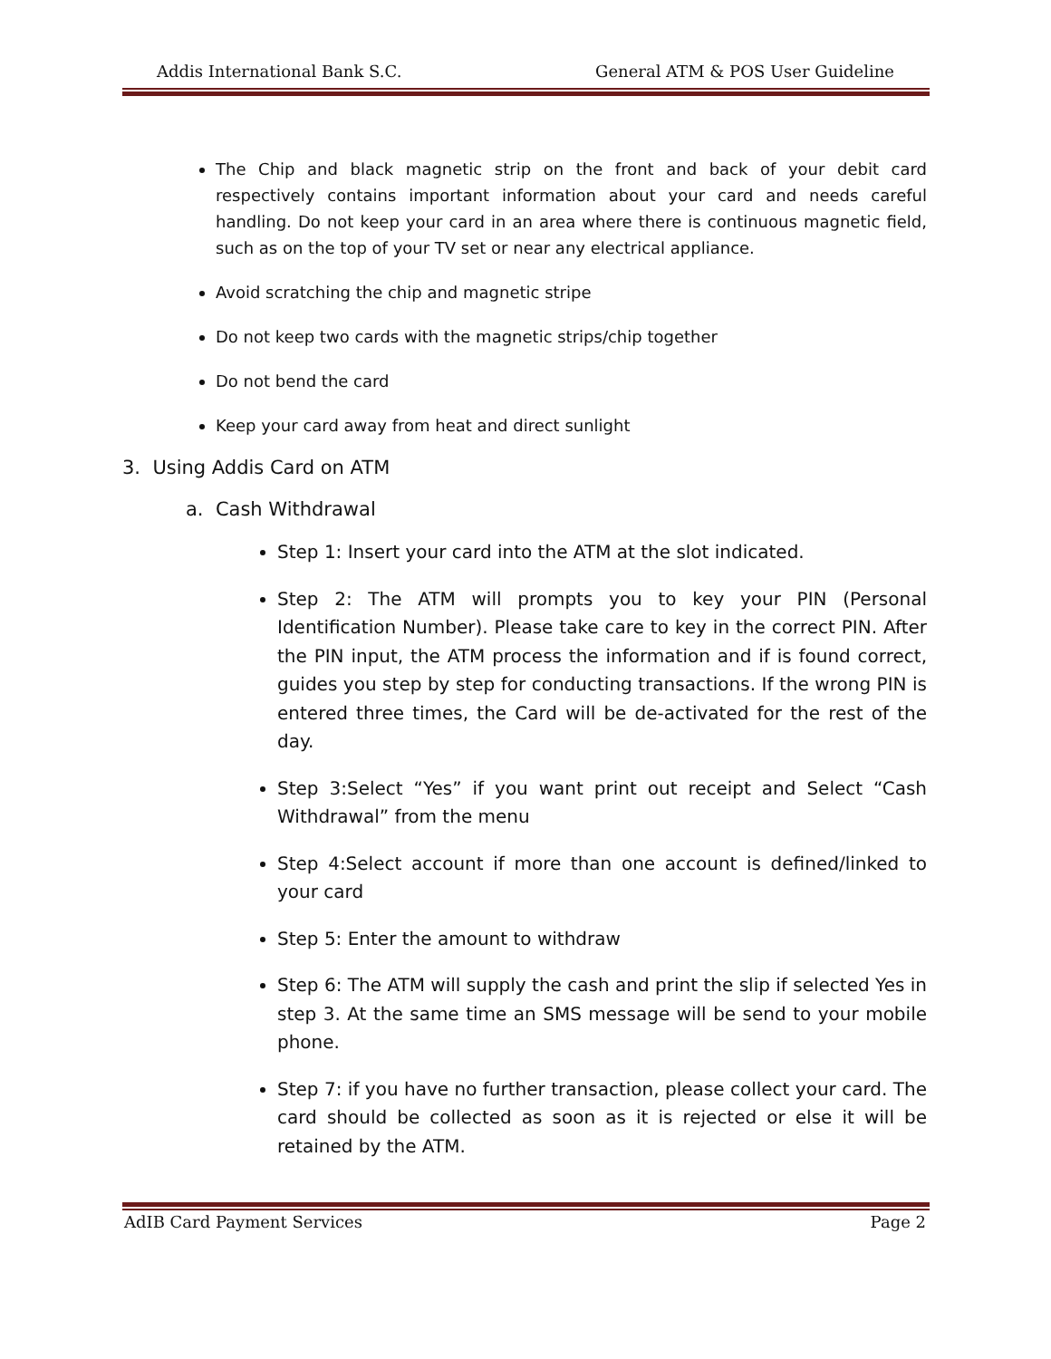Addis International Bank S.C. General ATM & POS User Guideline
The Chip and black magnetic strip on the front and back of your debit card respectively contains important information about your card and needs careful handling. Do not keep your card in an area where there is continuous magnetic field, such as on the top of your TV set or near any electrical appliance.
Avoid scratching the chip and magnetic stripe
Do not keep two cards with the magnetic strips/chip together
Do not bend the card
Keep your card away from heat and direct sunlight
3. Using Addis Card on ATM
a. Cash Withdrawal
Step 1: Insert your card into the ATM at the slot indicated.
Step 2: The ATM will prompts you to key your PIN (Personal Identification Number). Please take care to key in the correct PIN. After the PIN input, the ATM process the information and if is found correct, guides you step by step for conducting transactions. If the wrong PIN is entered three times, the Card will be de-activated for the rest of the day.
Step 3:Select “Yes” if you want print out receipt and Select “Cash Withdrawal” from the menu
Step 4:Select account if more than one account is defined/linked to your card
Step 5: Enter the amount to withdraw
Step 6: The ATM will supply the cash and print the slip if selected Yes in step 3. At the same time an SMS message will be send to your mobile phone.
Step 7: if you have no further transaction, please collect your card. The card should be collected as soon as it is rejected or else it will be retained by the ATM.
AdIB Card Payment Services Page 2